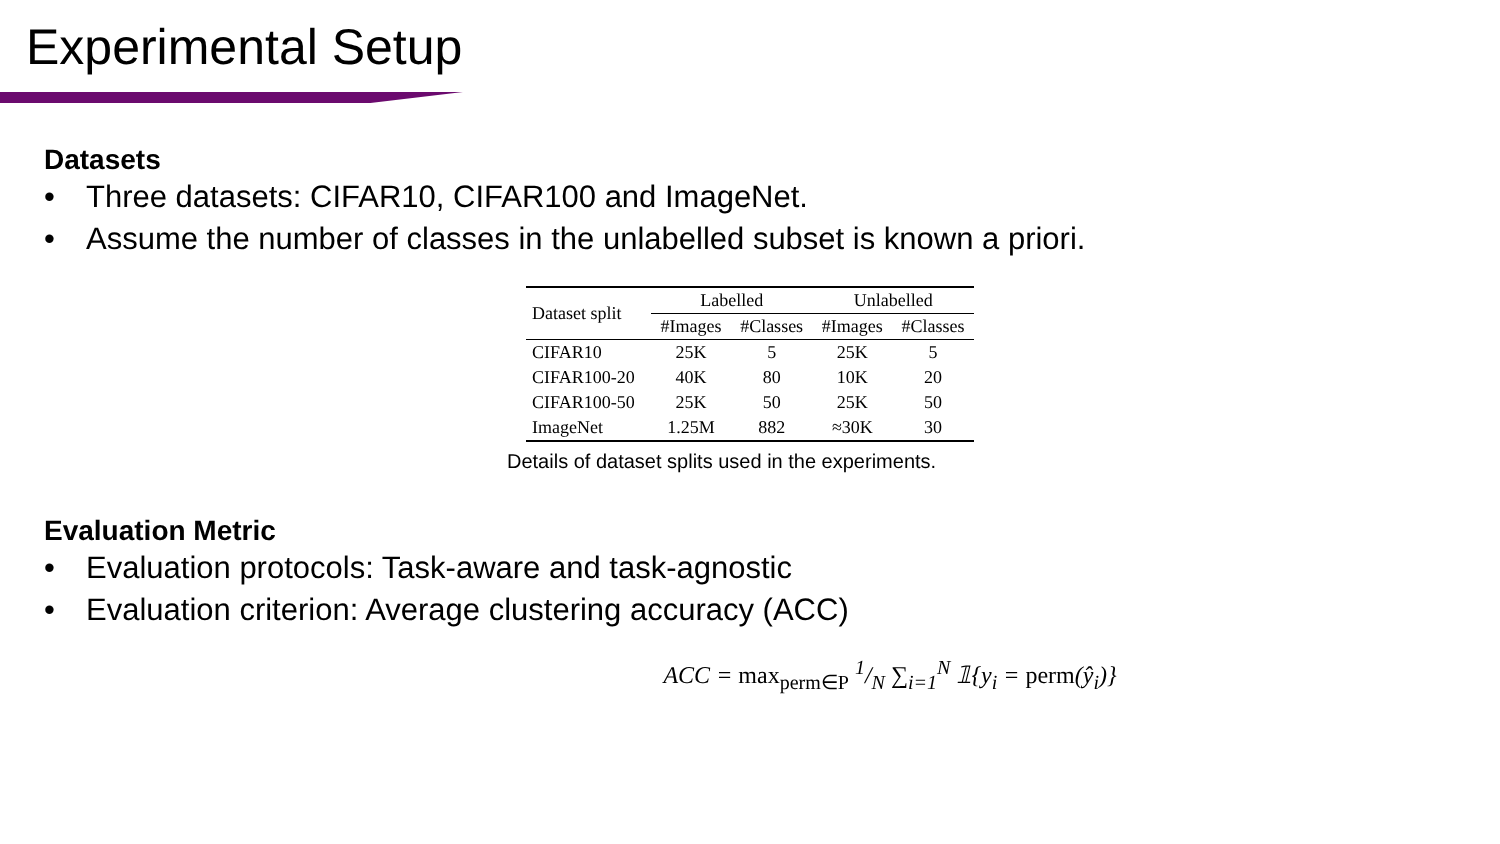Experimental Setup
Datasets
• Three datasets: CIFAR10, CIFAR100 and ImageNet.
• Assume the number of classes in the unlabelled subset is known a priori.
| Dataset split | Labelled | | Unlabelled | |
| --- | --- | --- | --- | --- |
| | #Images | #Classes | #Images | #Classes |
| CIFAR10 | 25K | 5 | 25K | 5 |
| CIFAR100-20 | 40K | 80 | 10K | 20 |
| CIFAR100-50 | 25K | 50 | 25K | 50 |
| ImageNet | 1.25M | 882 | ≈30K | 30 |
Details of dataset splits used in the experiments.
Evaluation Metric
• Evaluation protocols: Task-aware and task-agnostic
• Evaluation criterion: Average clustering accuracy (ACC)
ACC = max<sub>perm∈P</sub> 1/N ∑<sub>i=1</sub><sup>N</sup> 𝟙{y<sub>i</sub> = perm(ŷ<sub>i</sub>)}